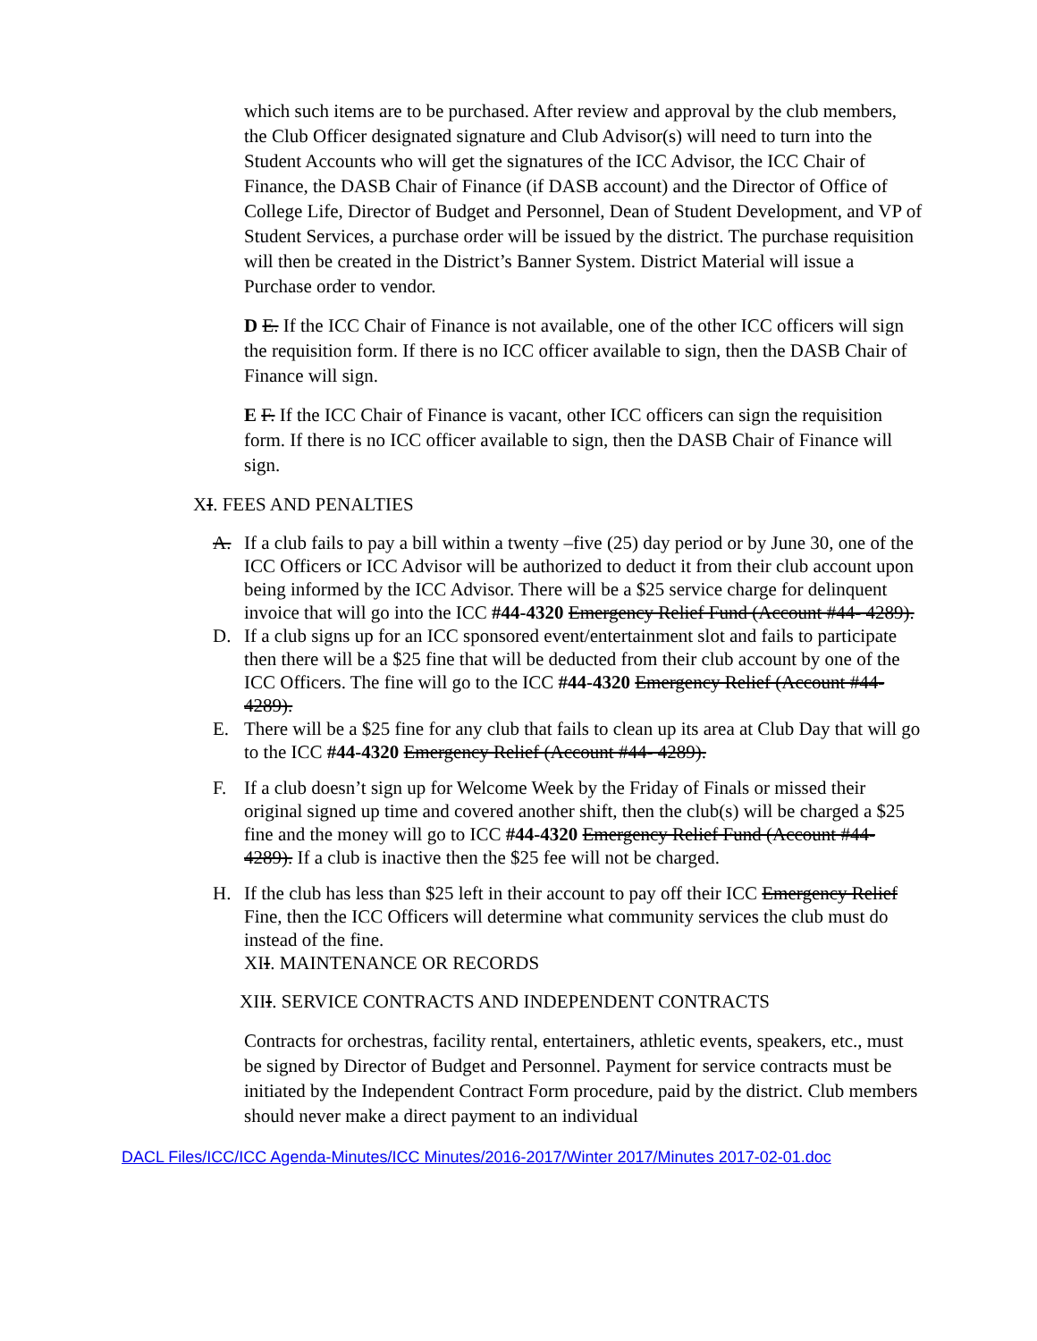which such items are to be purchased. After review and approval by the club members, the Club Officer designated signature and Club Advisor(s) will need to turn into the Student Accounts who will get the signatures of the ICC Advisor, the ICC Chair of Finance, the DASB Chair of Finance (if DASB account) and the Director of Office of College Life, Director of Budget and Personnel, Dean of Student Development, and VP of Student Services, a purchase order will be issued by the district. The purchase requisition will then be created in the District’s Banner System. District Material will issue a Purchase order to vendor.
D E. If the ICC Chair of Finance is not available, one of the other ICC officers will sign the requisition form. If there is no ICC officer available to sign, then the DASB Chair of Finance will sign.
E F. If the ICC Chair of Finance is vacant, other ICC officers can sign the requisition form. If there is no ICC officer available to sign, then the DASB Chair of Finance will sign.
XI. FEES AND PENALTIES
A. If a club fails to pay a bill within a twenty –five (25) day period or by June 30, one of the ICC Officers or ICC Advisor will be authorized to deduct it from their club account upon being informed by the ICC Advisor. There will be a $25 service charge for delinquent invoice that will go into the ICC #44-4320 Emergency Relief Fund (Account #44- 4289).
D. If a club signs up for an ICC sponsored event/entertainment slot and fails to participate then there will be a $25 fine that will be deducted from their club account by one of the ICC Officers. The fine will go to the ICC #44-4320 Emergency Relief (Account #44- 4289).
E. There will be a $25 fine for any club that fails to clean up its area at Club Day that will go to the ICC #44-4320 Emergency Relief (Account #44- 4289).
F. If a club doesn’t sign up for Welcome Week by the Friday of Finals or missed their original signed up time and covered another shift, then the club(s) will be charged a $25 fine and the money will go to ICC #44-4320 Emergency Relief Fund (Account #44-4289). If a club is inactive then the $25 fee will not be charged.
H. If the club has less than $25 left in their account to pay off their ICC Emergency Relief Fine, then the ICC Officers will determine what community services the club must do instead of the fine.
XII. MAINTENANCE OR RECORDS
XIII. SERVICE CONTRACTS AND INDEPENDENT CONTRACTS
Contracts for orchestras, facility rental, entertainers, athletic events, speakers, etc., must be signed by Director of Budget and Personnel. Payment for service contracts must be initiated by the Independent Contract Form procedure, paid by the district. Club members should never make a direct payment to an individual
DACL Files/ICC/ICC Agenda-Minutes/ICC Minutes/2016-2017/Winter 2017/Minutes 2017-02-01.doc